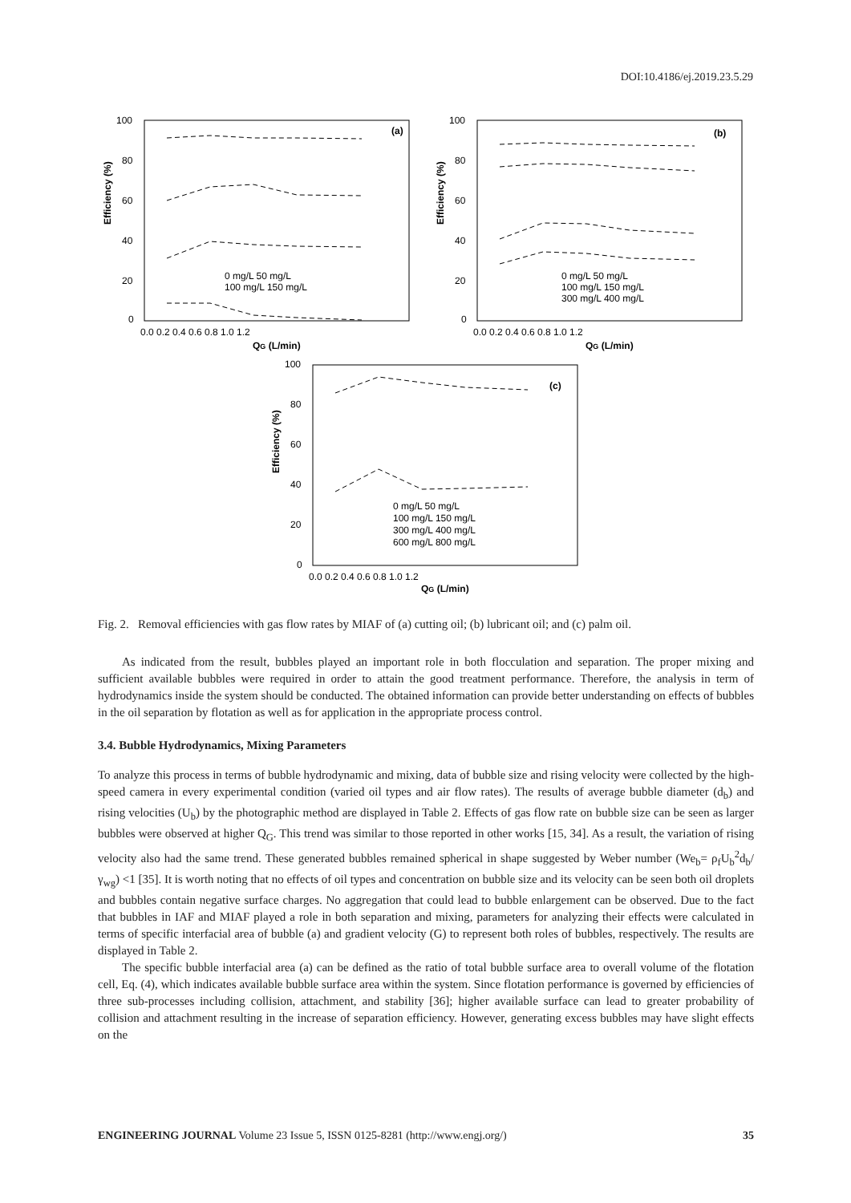DOI:10.4186/ej.2019.23.5.29
(a)
(b)
(c)
100
80
60
40
20
0
0.0 0.2 0.4 0.6 0.8 1.0 1.2
QG (L/min)
Efficiency (%)
0 mg/L 50 mg/L
100 mg/L 150 mg/L
100
80
60
40
20
0
0.0 0.2 0.4 0.6 0.8 1.0 1.2
QG (L/min)
Efficiency (%)
0 mg/L 50 mg/L
100 mg/L 150 mg/L
300 mg/L 400 mg/L
100
80
60
40
20
0
0.0 0.2 0.4 0.6 0.8 1.0 1.2
QG (L/min)
Efficiency (%)
0 mg/L 50 mg/L
100 mg/L 150 mg/L
300 mg/L 400 mg/L
600 mg/L 800 mg/L
Fig. 2. Removal efficiencies with gas flow rates by MIAF of (a) cutting oil; (b) lubricant oil; and (c) palm oil.
As indicated from the result, bubbles played an important role in both flocculation and separation. The proper mixing and sufficient available bubbles were required in order to attain the good treatment performance. Therefore, the analysis in term of hydrodynamics inside the system should be conducted. The obtained information can provide better understanding on effects of bubbles in the oil separation by flotation as well as for application in the appropriate process control.
3.4. Bubble Hydrodynamics, Mixing Parameters
To analyze this process in terms of bubble hydrodynamic and mixing, data of bubble size and rising velocity were collected by the high-speed camera in every experimental condition (varied oil types and air flow rates). The results of average bubble diameter (d<sub>b</sub>) and rising velocities (U<sub>b</sub>) by the photographic method are displayed in Table 2. Effects of gas flow rate on bubble size can be seen as larger bubbles were observed at higher Q<sub>G</sub>. This trend was similar to those reported in other works [15, 34]. As a result, the variation of rising velocity also had the same trend. These generated bubbles remained spherical in shape suggested by Weber number (We<sub>b</sub>= ρ<sub>f</sub>U<sub>b</sub><sup>2</sup>d<sub>b</sub>/γ<sub>wg</sub>) <1 [35]. It is worth noting that no effects of oil types and concentration on bubble size and its velocity can be seen both oil droplets and bubbles contain negative surface charges. No aggregation that could lead to bubble enlargement can be observed. Due to the fact that bubbles in IAF and MIAF played a role in both separation and mixing, parameters for analyzing their effects were calculated in terms of specific interfacial area of bubble (a) and gradient velocity (G) to represent both roles of bubbles, respectively. The results are displayed in Table 2.
The specific bubble interfacial area (a) can be defined as the ratio of total bubble surface area to overall volume of the flotation cell, Eq. (4), which indicates available bubble surface area within the system. Since flotation performance is governed by efficiencies of three sub-processes including collision, attachment, and stability [36]; higher available surface can lead to greater probability of collision and attachment resulting in the increase of separation efficiency. However, generating excess bubbles may have slight effects on the
ENGINEERING JOURNAL Volume 23 Issue 5, ISSN 0125-8281 (http://www.engj.org/) 35